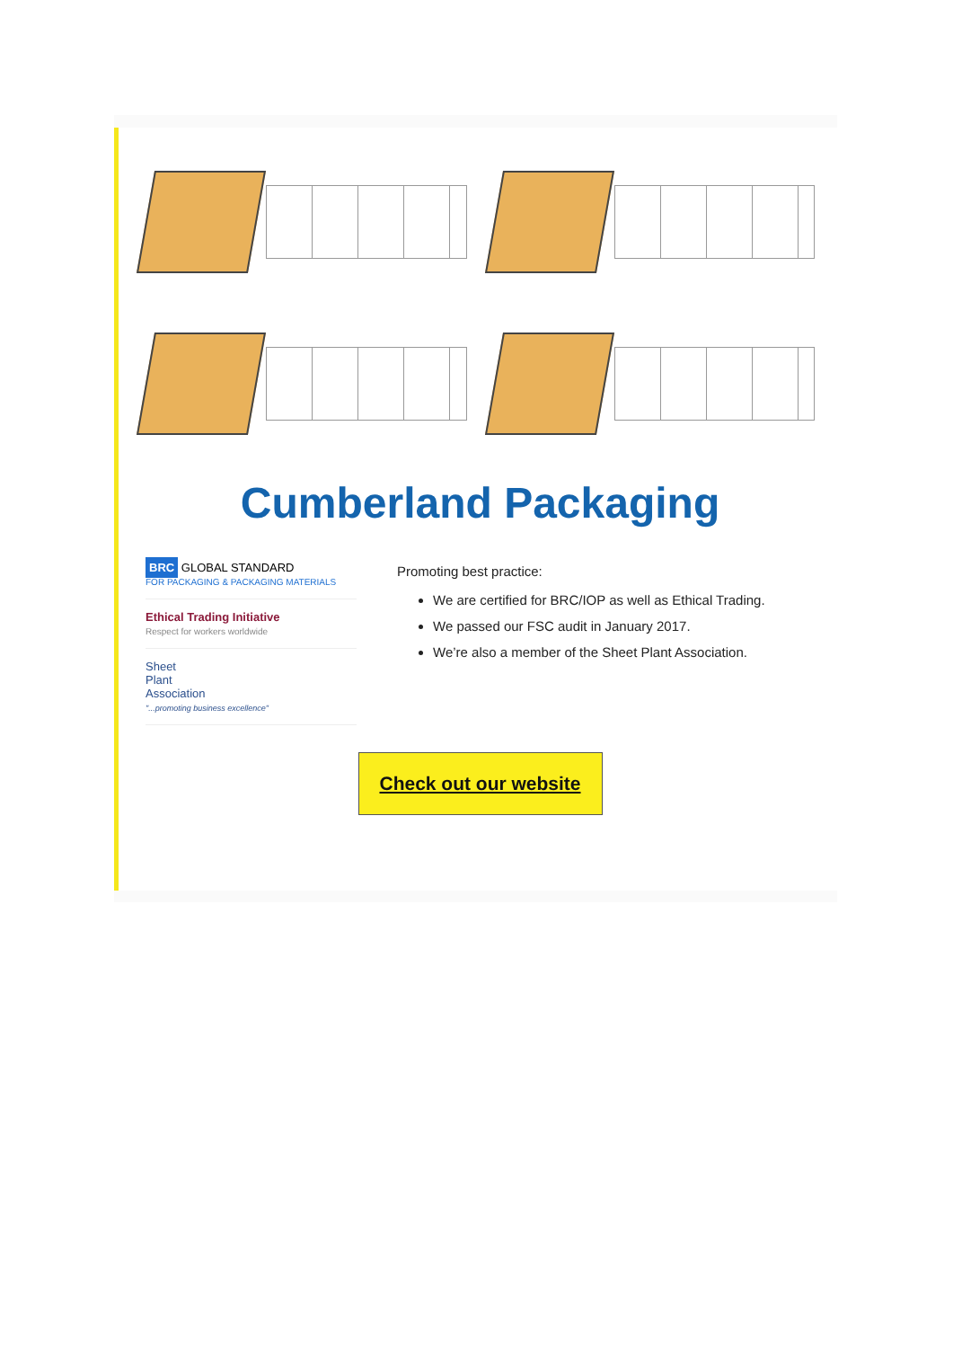Cumberland Packaging
BRC GLOBAL STANDARD
FOR PACKAGING & PACKAGING MATERIALS
Ethical Trading Initiative
Respect for workers worldwide
Sheet
Plant
Association
"...promoting business excellence"
Promoting best practice:
We are certified for BRC/IOP as well as Ethical Trading.
We passed our FSC audit in January 2017.
We’re also a member of the Sheet Plant Association.
Check out our website